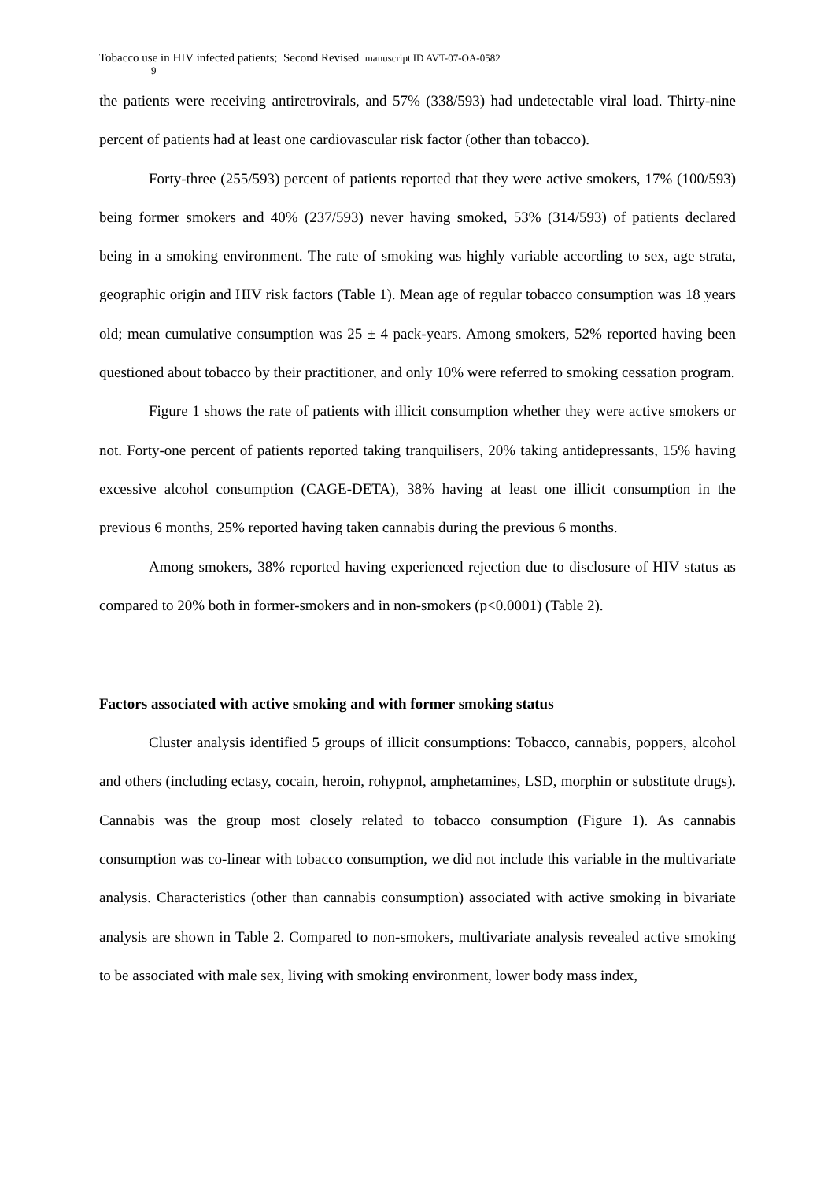Tobacco use in HIV infected patients; Second Revised manuscript ID AVT-07-OA-0582
9
the patients were receiving antiretrovirals, and 57% (338/593) had undetectable viral load. Thirty-nine percent of patients had at least one cardiovascular risk factor (other than tobacco).
Forty-three (255/593) percent of patients reported that they were active smokers, 17% (100/593) being former smokers and 40% (237/593) never having smoked, 53% (314/593) of patients declared being in a smoking environment. The rate of smoking was highly variable according to sex, age strata, geographic origin and HIV risk factors (Table 1). Mean age of regular tobacco consumption was 18 years old; mean cumulative consumption was 25 ± 4 pack-years. Among smokers, 52% reported having been questioned about tobacco by their practitioner, and only 10% were referred to smoking cessation program.
Figure 1 shows the rate of patients with illicit consumption whether they were active smokers or not. Forty-one percent of patients reported taking tranquilisers, 20% taking antidepressants, 15% having excessive alcohol consumption (CAGE-DETA), 38% having at least one illicit consumption in the previous 6 months, 25% reported having taken cannabis during the previous 6 months.
Among smokers, 38% reported having experienced rejection due to disclosure of HIV status as compared to 20% both in former-smokers and in non-smokers (p<0.0001) (Table 2).
Factors associated with active smoking and with former smoking status
Cluster analysis identified 5 groups of illicit consumptions: Tobacco, cannabis, poppers, alcohol and others (including ectasy, cocain, heroin, rohypnol, amphetamines, LSD, morphin or substitute drugs). Cannabis was the group most closely related to tobacco consumption (Figure 1). As cannabis consumption was co-linear with tobacco consumption, we did not include this variable in the multivariate analysis. Characteristics (other than cannabis consumption) associated with active smoking in bivariate analysis are shown in Table 2. Compared to non-smokers, multivariate analysis revealed active smoking to be associated with male sex, living with smoking environment, lower body mass index,